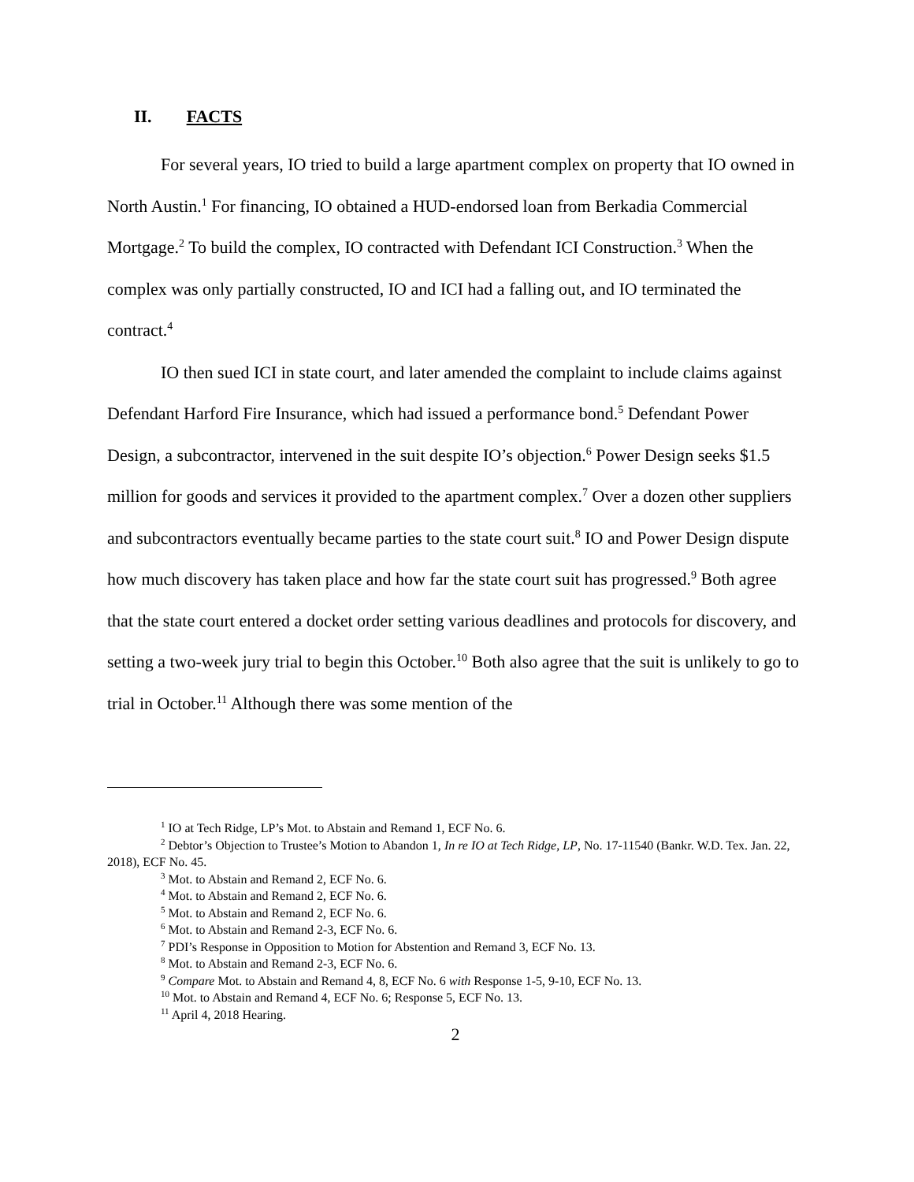II. FACTS
For several years, IO tried to build a large apartment complex on property that IO owned in North Austin.<sup>1</sup> For financing, IO obtained a HUD-endorsed loan from Berkadia Commercial Mortgage.<sup>2</sup> To build the complex, IO contracted with Defendant ICI Construction.<sup>3</sup> When the complex was only partially constructed, IO and ICI had a falling out, and IO terminated the contract.<sup>4</sup>
IO then sued ICI in state court, and later amended the complaint to include claims against Defendant Harford Fire Insurance, which had issued a performance bond.<sup>5</sup> Defendant Power Design, a subcontractor, intervened in the suit despite IO’s objection.<sup>6</sup> Power Design seeks $1.5 million for goods and services it provided to the apartment complex.<sup>7</sup> Over a dozen other suppliers and subcontractors eventually became parties to the state court suit.<sup>8</sup> IO and Power Design dispute how much discovery has taken place and how far the state court suit has progressed.<sup>9</sup> Both agree that the state court entered a docket order setting various deadlines and protocols for discovery, and setting a two-week jury trial to begin this October.<sup>10</sup> Both also agree that the suit is unlikely to go to trial in October.<sup>11</sup> Although there was some mention of the
<sup>1</sup> IO at Tech Ridge, LP’s Mot. to Abstain and Remand 1, ECF No. 6.
<sup>2</sup> Debtor’s Objection to Trustee’s Motion to Abandon 1, In re IO at Tech Ridge, LP, No. 17-11540 (Bankr. W.D. Tex. Jan. 22, 2018), ECF No. 45.
<sup>3</sup> Mot. to Abstain and Remand 2, ECF No. 6.
<sup>4</sup> Mot. to Abstain and Remand 2, ECF No. 6.
<sup>5</sup> Mot. to Abstain and Remand 2, ECF No. 6.
<sup>6</sup> Mot. to Abstain and Remand 2-3, ECF No. 6.
<sup>7</sup> PDI’s Response in Opposition to Motion for Abstention and Remand 3, ECF No. 13.
<sup>8</sup> Mot. to Abstain and Remand 2-3, ECF No. 6.
<sup>9</sup> Compare Mot. to Abstain and Remand 4, 8, ECF No. 6 with Response 1-5, 9-10, ECF No. 13.
<sup>10</sup> Mot. to Abstain and Remand 4, ECF No. 6; Response 5, ECF No. 13.
<sup>11</sup> April 4, 2018 Hearing.
2